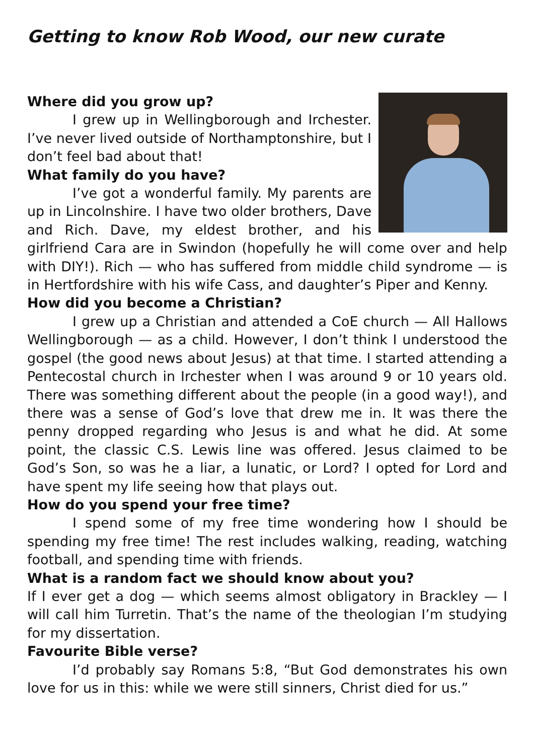Getting to know Rob Wood, our new curate
Where did you grow up?
I grew up in Wellingborough and Irchester. I’ve never lived outside of Northamptonshire, but I don’t feel bad about that!
What family do you have?
I’ve got a wonderful family. My parents are up in Lincolnshire. I have two older brothers, Dave and Rich. Dave, my eldest brother, and his girlfriend Cara are in Swindon (hopefully he will come over and help with DIY!). Rich — who has suffered from middle child syndrome — is in Hertfordshire with his wife Cass, and daughter’s Piper and Kenny.
How did you become a Christian?
I grew up a Christian and attended a CoE church — All Hallows Wellingborough — as a child. However, I don’t think I understood the gospel (the good news about Jesus) at that time. I started attending a Pentecostal church in Irchester when I was around 9 or 10 years old. There was something different about the people (in a good way!), and there was a sense of God’s love that drew me in. It was there the penny dropped regarding who Jesus is and what he did. At some point, the classic C.S. Lewis line was offered. Jesus claimed to be God’s Son, so was he a liar, a lunatic, or Lord? I opted for Lord and have spent my life seeing how that plays out.
How do you spend your free time?
I spend some of my free time wondering how I should be spending my free time! The rest includes walking, reading, watching football, and spending time with friends.
What is a random fact we should know about you?
If I ever get a dog — which seems almost obligatory in Brackley — I will call him Turretin. That’s the name of the theologian I’m studying for my dissertation.
Favourite Bible verse?
I’d probably say Romans 5:8, “But God demonstrates his own love for us in this: while we were still sinners, Christ died for us.”